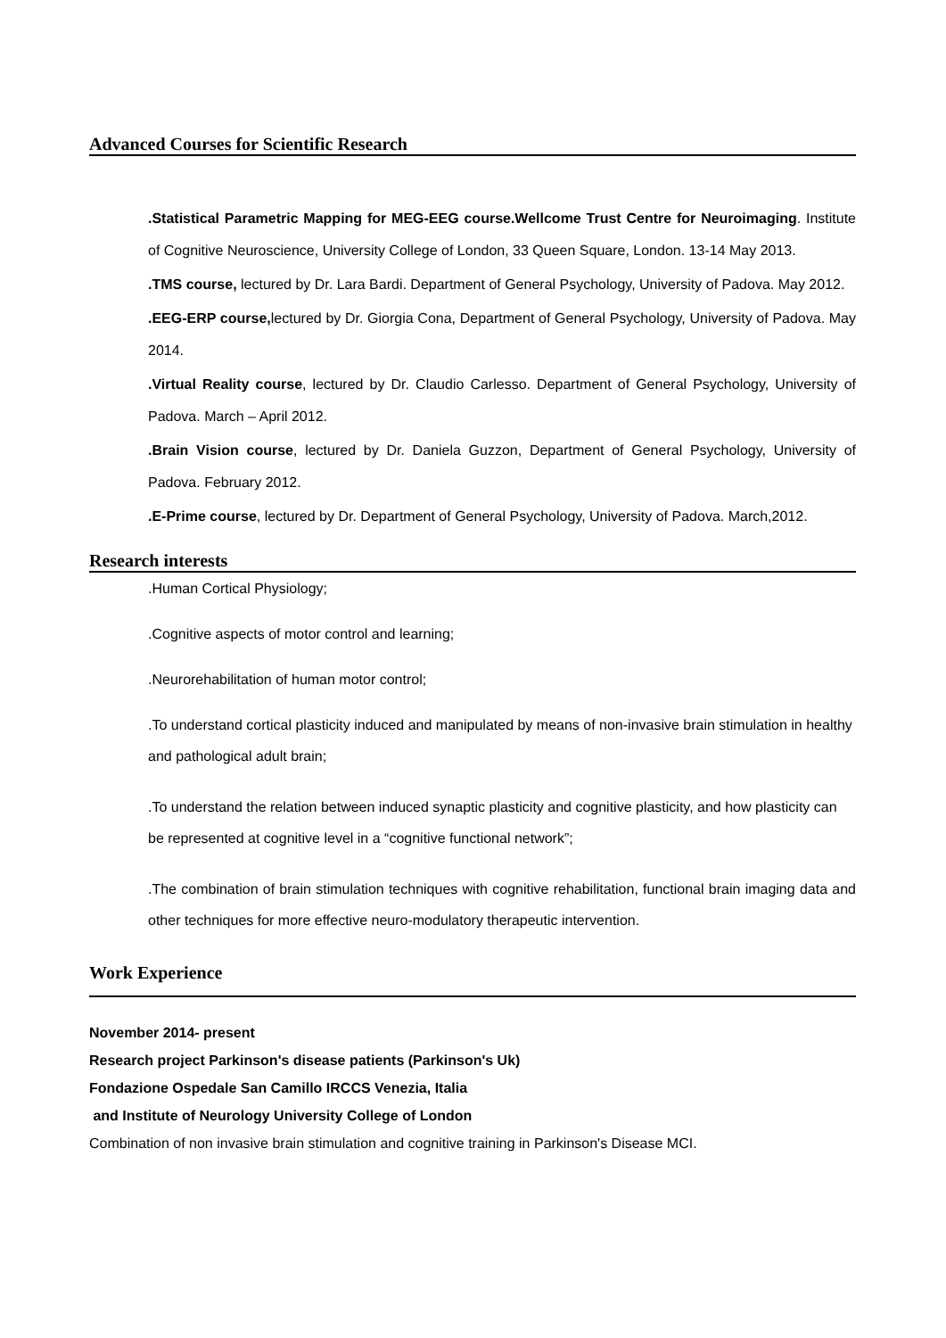Advanced Courses for Scientific Research
.Statistical Parametric Mapping for MEG-EEG course.Wellcome Trust Centre for Neuroimaging. Institute of Cognitive Neuroscience, University College of London, 33 Queen Square, London. 13-14 May 2013.
.TMS course, lectured by Dr. Lara Bardi. Department of General Psychology, University of Padova. May 2012.
.EEG-ERP course, lectured by Dr. Giorgia Cona, Department of General Psychology, University of Padova. May 2014.
.Virtual Reality course, lectured by Dr. Claudio Carlesso. Department of General Psychology, University of Padova. March – April 2012.
.Brain Vision course, lectured by Dr. Daniela Guzzon, Department of General Psychology, University of Padova. February 2012.
.E-Prime course, lectured by Dr. Department of General Psychology, University of Padova. March,2012.
Research interests
.Human Cortical Physiology;
.Cognitive aspects of motor control and learning;
.Neurorehabilitation of human motor control;
.To understand cortical plasticity induced and manipulated by means of non-invasive brain stimulation in healthy and pathological adult brain;
.To understand the relation between induced synaptic plasticity and cognitive plasticity, and how plasticity can be represented at cognitive level in a “cognitive functional network”;
.The combination of brain stimulation techniques with cognitive rehabilitation, functional brain imaging data and other techniques for more effective neuro-modulatory therapeutic intervention.
Work Experience
November 2014- present
Research project Parkinson's disease patients (Parkinson's Uk)
Fondazione Ospedale San Camillo IRCCS Venezia, Italia
and Institute of Neurology University College of London
Combination of non invasive brain stimulation and cognitive training in Parkinson's Disease MCI.